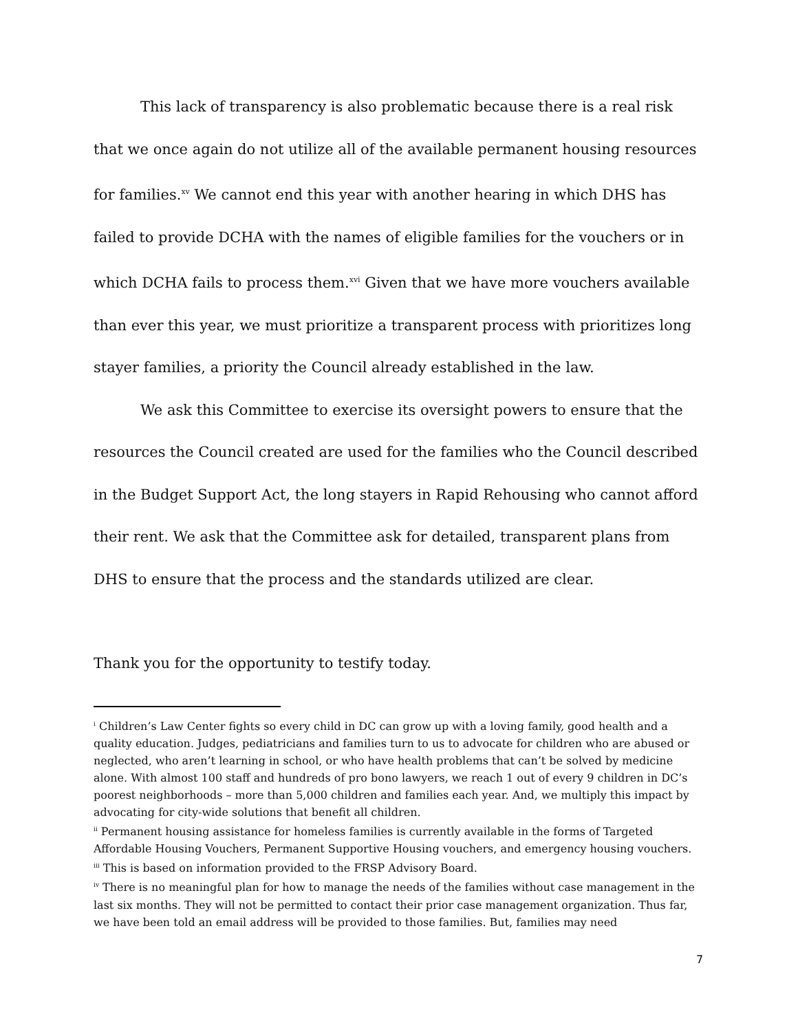This lack of transparency is also problematic because there is a real risk that we once again do not utilize all of the available permanent housing resources for families.<sup>xv</sup> We cannot end this year with another hearing in which DHS has failed to provide DCHA with the names of eligible families for the vouchers or in which DCHA fails to process them.<sup>xvi</sup> Given that we have more vouchers available than ever this year, we must prioritize a transparent process with prioritizes long stayer families, a priority the Council already established in the law.
We ask this Committee to exercise its oversight powers to ensure that the resources the Council created are used for the families who the Council described in the Budget Support Act, the long stayers in Rapid Rehousing who cannot afford their rent. We ask that the Committee ask for detailed, transparent plans from DHS to ensure that the process and the standards utilized are clear.
Thank you for the opportunity to testify today.
<sup>i</sup> Children’s Law Center fights so every child in DC can grow up with a loving family, good health and a quality education. Judges, pediatricians and families turn to us to advocate for children who are abused or neglected, who aren’t learning in school, or who have health problems that can’t be solved by medicine alone. With almost 100 staff and hundreds of pro bono lawyers, we reach 1 out of every 9 children in DC’s poorest neighborhoods – more than 5,000 children and families each year. And, we multiply this impact by advocating for city-wide solutions that benefit all children.
<sup>ii</sup> Permanent housing assistance for homeless families is currently available in the forms of Targeted Affordable Housing Vouchers, Permanent Supportive Housing vouchers, and emergency housing vouchers.
<sup>iii</sup> This is based on information provided to the FRSP Advisory Board.
<sup>iv</sup> There is no meaningful plan for how to manage the needs of the families without case management in the last six months. They will not be permitted to contact their prior case management organization. Thus far, we have been told an email address will be provided to those families. But, families may need
7